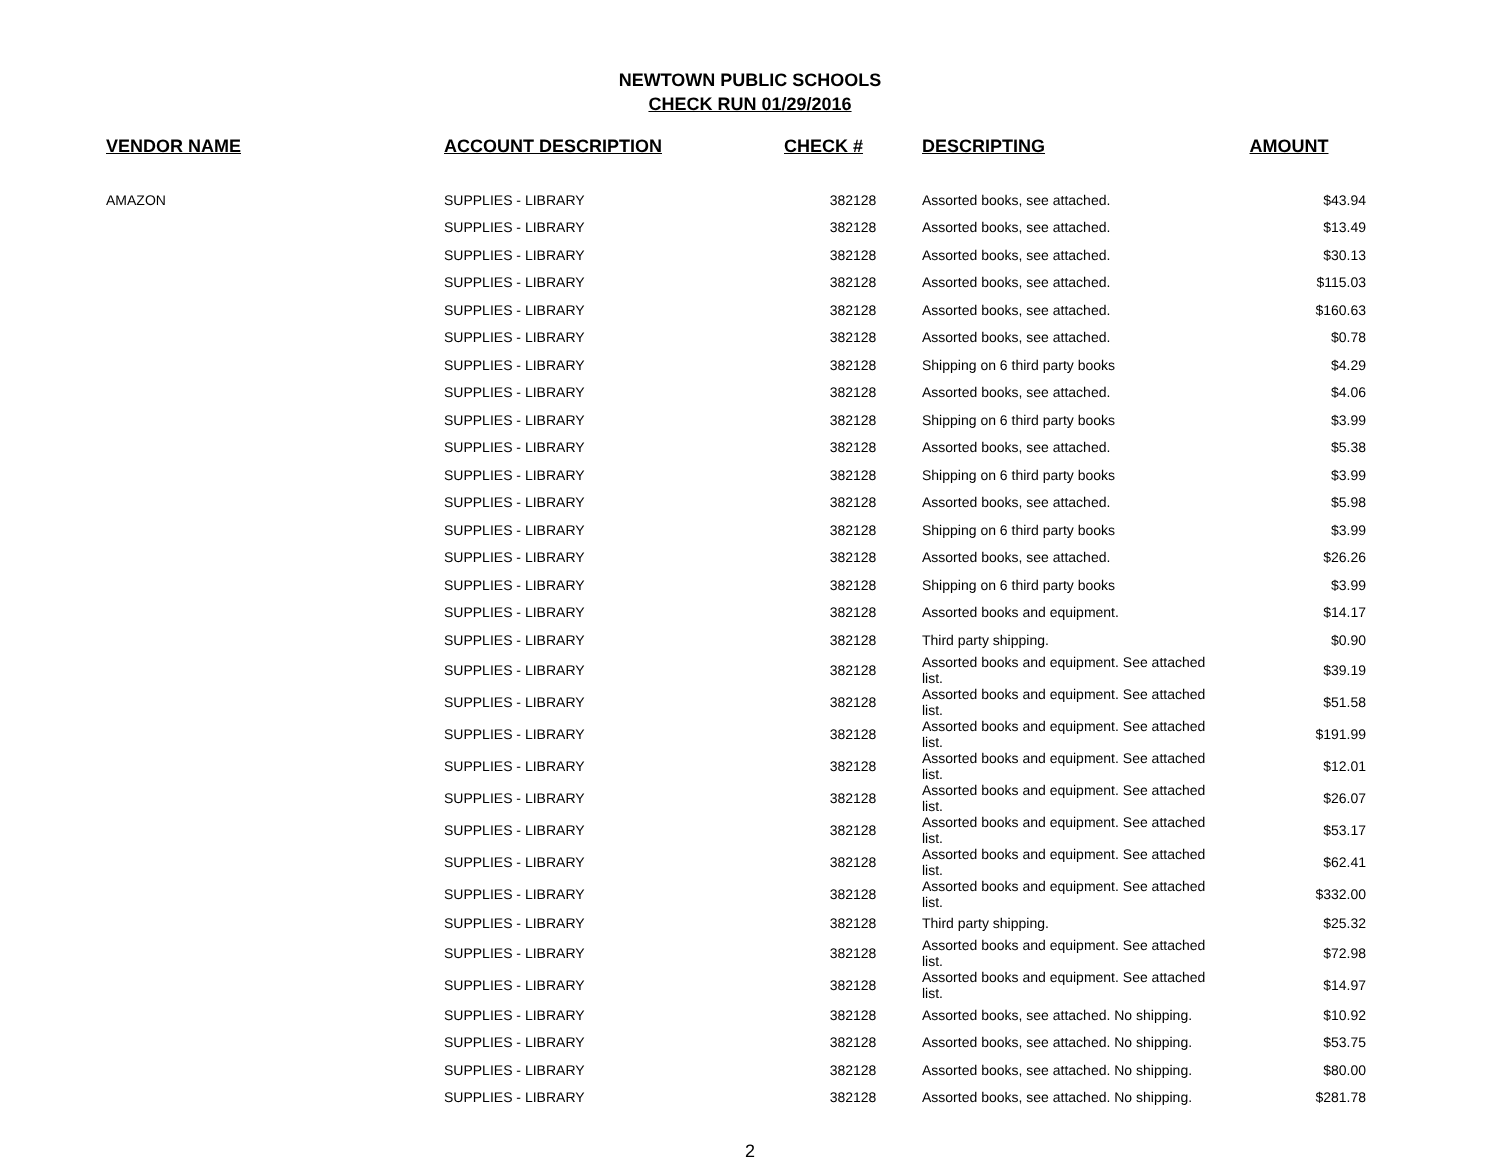NEWTOWN PUBLIC SCHOOLS
CHECK RUN 01/29/2016
| VENDOR NAME | ACCOUNT DESCRIPTION | CHECK # | DESCRIPTING | AMOUNT |
| --- | --- | --- | --- | --- |
| AMAZON | SUPPLIES - LIBRARY | 382128 | Assorted books, see attached. | $43.94 |
| | SUPPLIES - LIBRARY | 382128 | Assorted books, see attached. | $13.49 |
| | SUPPLIES - LIBRARY | 382128 | Assorted books, see attached. | $30.13 |
| | SUPPLIES - LIBRARY | 382128 | Assorted books, see attached. | $115.03 |
| | SUPPLIES - LIBRARY | 382128 | Assorted books, see attached. | $160.63 |
| | SUPPLIES - LIBRARY | 382128 | Assorted books, see attached. | $0.78 |
| | SUPPLIES - LIBRARY | 382128 | Shipping on 6 third party books | $4.29 |
| | SUPPLIES - LIBRARY | 382128 | Assorted books, see attached. | $4.06 |
| | SUPPLIES - LIBRARY | 382128 | Shipping on 6 third party books | $3.99 |
| | SUPPLIES - LIBRARY | 382128 | Assorted books, see attached. | $5.38 |
| | SUPPLIES - LIBRARY | 382128 | Shipping on 6 third party books | $3.99 |
| | SUPPLIES - LIBRARY | 382128 | Assorted books, see attached. | $5.98 |
| | SUPPLIES - LIBRARY | 382128 | Shipping on 6 third party books | $3.99 |
| | SUPPLIES - LIBRARY | 382128 | Assorted books, see attached. | $26.26 |
| | SUPPLIES - LIBRARY | 382128 | Shipping on 6 third party books | $3.99 |
| | SUPPLIES - LIBRARY | 382128 | Assorted books and equipment. | $14.17 |
| | SUPPLIES - LIBRARY | 382128 | Third party shipping. | $0.90 |
| | SUPPLIES - LIBRARY | 382128 | Assorted books and equipment. See attached list. | $39.19 |
| | SUPPLIES - LIBRARY | 382128 | Assorted books and equipment. See attached list. | $51.58 |
| | SUPPLIES - LIBRARY | 382128 | Assorted books and equipment. See attached list. | $191.99 |
| | SUPPLIES - LIBRARY | 382128 | Assorted books and equipment. See attached list. | $12.01 |
| | SUPPLIES - LIBRARY | 382128 | Assorted books and equipment. See attached list. | $26.07 |
| | SUPPLIES - LIBRARY | 382128 | Assorted books and equipment. See attached list. | $53.17 |
| | SUPPLIES - LIBRARY | 382128 | Assorted books and equipment. See attached list. | $62.41 |
| | SUPPLIES - LIBRARY | 382128 | Assorted books and equipment. See attached list. | $332.00 |
| | SUPPLIES - LIBRARY | 382128 | Third party shipping. | $25.32 |
| | SUPPLIES - LIBRARY | 382128 | Assorted books and equipment. See attached list. | $72.98 |
| | SUPPLIES - LIBRARY | 382128 | Assorted books and equipment. See attached list. | $14.97 |
| | SUPPLIES - LIBRARY | 382128 | Assorted books, see attached. No shipping. | $10.92 |
| | SUPPLIES - LIBRARY | 382128 | Assorted books, see attached. No shipping. | $53.75 |
| | SUPPLIES - LIBRARY | 382128 | Assorted books, see attached. No shipping. | $80.00 |
| | SUPPLIES - LIBRARY | 382128 | Assorted books, see attached. No shipping. | $281.78 |
2